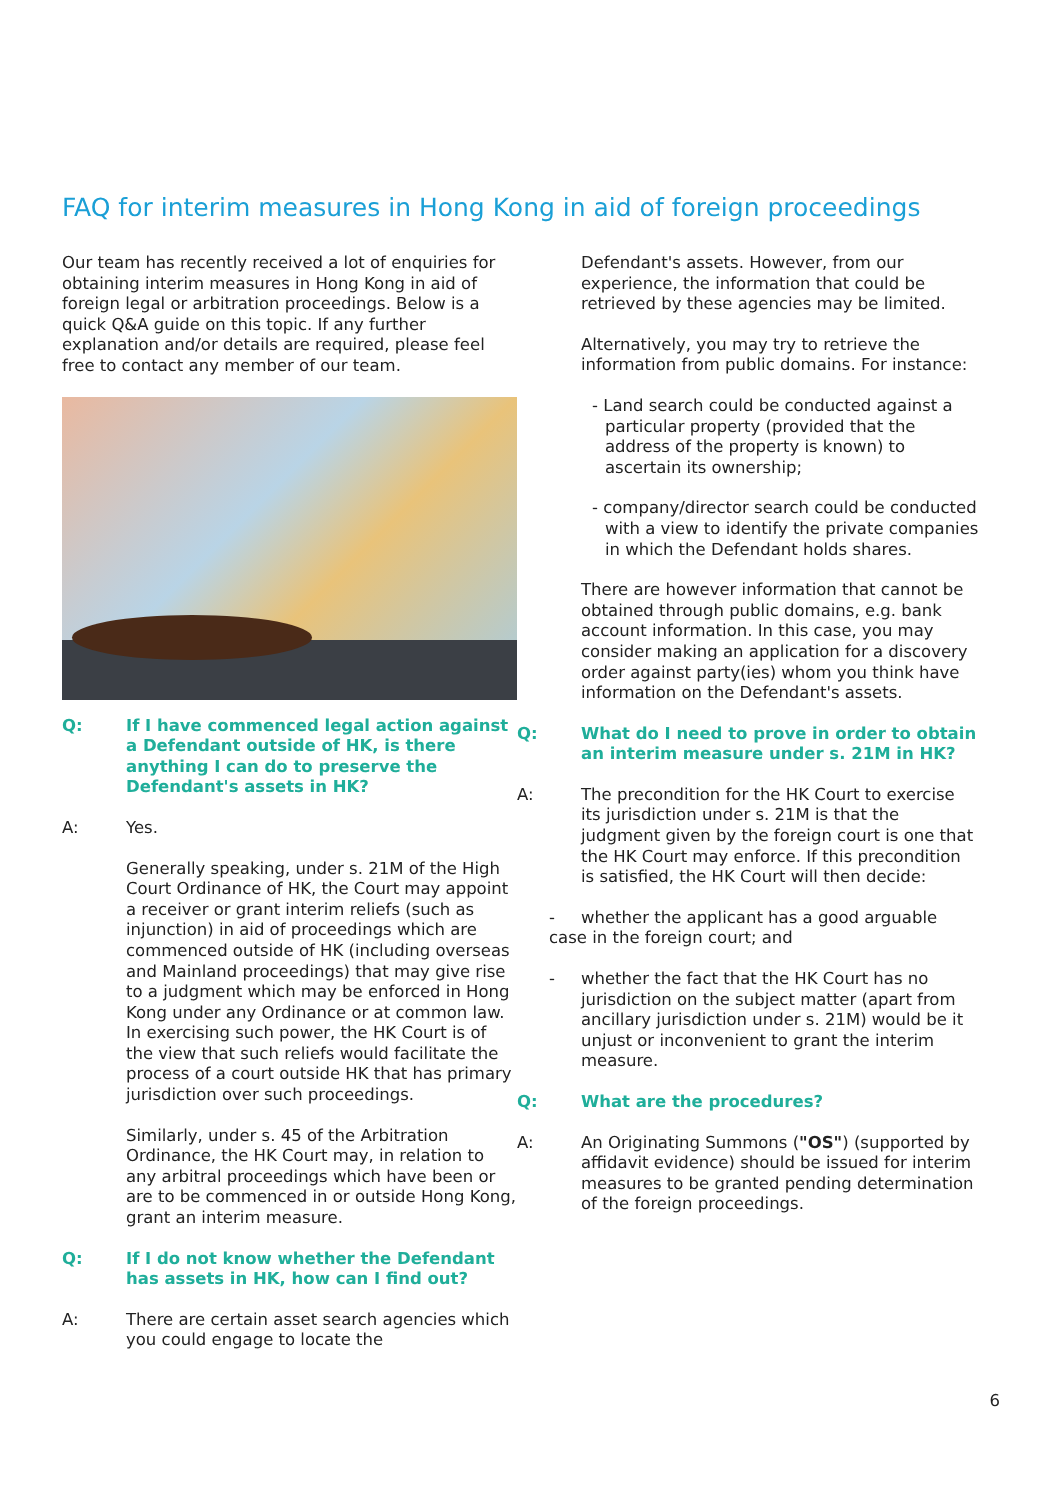FAQ for interim measures in Hong Kong in aid of foreign proceedings
Our team has recently received a lot of enquiries for obtaining interim measures in Hong Kong in aid of foreign legal or arbitration proceedings. Below is a quick Q&A guide on this topic. If any further explanation and/or details are required, please feel free to contact any member of our team.
Q: If I have commenced legal action against a Defendant outside of HK, is there anything I can do to preserve the Defendant's assets in HK?
A: Yes.
Generally speaking, under s. 21M of the High Court Ordinance of HK, the Court may appoint a receiver or grant interim reliefs (such as injunction) in aid of proceedings which are commenced outside of HK (including overseas and Mainland proceedings) that may give rise to a judgment which may be enforced in Hong Kong under any Ordinance or at common law. In exercising such power, the HK Court is of the view that such reliefs would facilitate the process of a court outside HK that has primary jurisdiction over such proceedings.
Similarly, under s. 45 of the Arbitration Ordinance, the HK Court may, in relation to any arbitral proceedings which have been or are to be commenced in or outside Hong Kong, grant an interim measure.
Q: If I do not know whether the Defendant has assets in HK, how can I find out?
A: There are certain asset search agencies which you could engage to locate the
Defendant's assets. However, from our experience, the information that could be retrieved by these agencies may be limited.
Alternatively, you may try to retrieve the information from public domains. For instance:
- Land search could be conducted against a particular property (provided that the address of the property is known) to ascertain its ownership;
- company/director search could be conducted with a view to identify the private companies in which the Defendant holds shares.
There are however information that cannot be obtained through public domains, e.g. bank account information. In this case, you may consider making an application for a discovery order against party(ies) whom you think have information on the Defendant's assets.
Q: What do I need to prove in order to obtain an interim measure under s. 21M in HK?
A: The precondition for the HK Court to exercise its jurisdiction under s. 21M is that the judgment given by the foreign court is one that the HK Court may enforce. If this precondition is satisfied, the HK Court will then decide:
- whether the applicant has a good arguable case in the foreign court; and
- whether the fact that the HK Court has no jurisdiction on the subject matter (apart from ancillary jurisdiction under s. 21M) would be it unjust or inconvenient to grant the interim measure.
Q: What are the procedures?
A: An Originating Summons ("OS") (supported by affidavit evidence) should be issued for interim measures to be granted pending determination of the foreign proceedings.
6